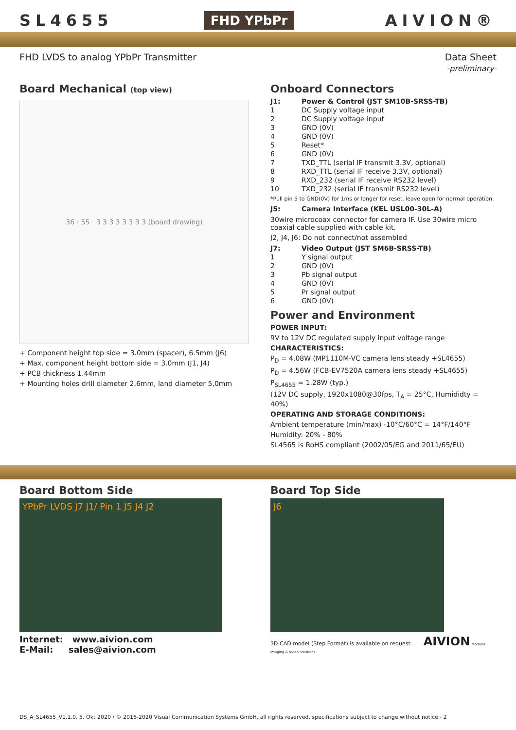SL4655 FHD YPbPr AIVION®
FHD LVDS to analog YPbPr Transmitter Data Sheet
-preliminary-
Board Mechanical (top view)
36 · 55 · 3 3 3 3 3 3 3 3 (board drawing)
+ Component height top side = 3.0mm (spacer), 6.5mm (J6)
+ Max. component height bottom side = 3.0mm (J1, J4)
+ PCB thickness 1.44mm
+ Mounting holes drill diameter 2,6mm, land diameter 5,0mm
Onboard Connectors
| J1: | Power & Control (JST SM10B-SRSS-TB) |
| --- | --- |
| 1 | DC Supply voltage input |
| 2 | DC Supply voltage input |
| 3 | GND (0V) |
| 4 | GND (0V) |
| 5 | Reset* |
| 6 | GND (0V) |
| 7 | TXD_TTL (serial IF transmit 3.3V, optional) |
| 8 | RXD_TTL (serial IF receive 3.3V, optional) |
| 9 | RXD_232 (serial IF receive RS232 level) |
| 10 | TXD_232 (serial IF transmit RS232 level) |
*Pull pin 5 to GND(0V) for 1ms or longer for reset, leave open for normal operation.
| J5: | Camera Interface (KEL USL00-30L-A) |
| --- | --- |
30wire microcoax connector for camera IF. Use 30wire micro coaxial cable supplied with cable kit.
J2, J4, J6: Do not connect/not assembled
| J7: | Video Output (JST SM6B-SRSS-TB) |
| --- | --- |
| 1 | Y signal output |
| 2 | GND (0V) |
| 3 | Pb signal output |
| 4 | GND (0V) |
| 5 | Pr signal output |
| 6 | GND (0V) |
Power and Environment
POWER INPUT:
9V to 12V DC regulated supply input voltage range
CHARACTERISTICS:
P<sub>D</sub> = 4.08W (MP1110M-VC camera lens steady +SL4655)
P<sub>D</sub> = 4.56W (FCB-EV7520A camera lens steady +SL4655)
P<sub>SL4655</sub> = 1.28W (typ.)
(12V DC supply, 1920x1080@30fps, T<sub>A</sub> = 25°C, Humididty = 40%)
OPERATING AND STORAGE CONDITIONS:
Ambient temperature (min/max) -10°C/60°C = 14°F/140°F
Humidity: 20% - 80%
SL4565 is RoHS compliant (2002/05/EG and 2011/65/EU)
Board Bottom Side
YPbPr LVDS J7 J1/ Pin 1 J5 J4 J2
Internet: www.aivion.com
E-Mail: sales@aivion.com
Board Top Side
J6
3D CAD model (Step Format) is available on request. AIVION Modular Imaging & Video Solutions
DS_A_SL4655_V1.1.0, 5. Okt 2020 / © 2016-2020 Visual Communication Systems GmbH, all rights reserved, specifications subject to change without notice - 2